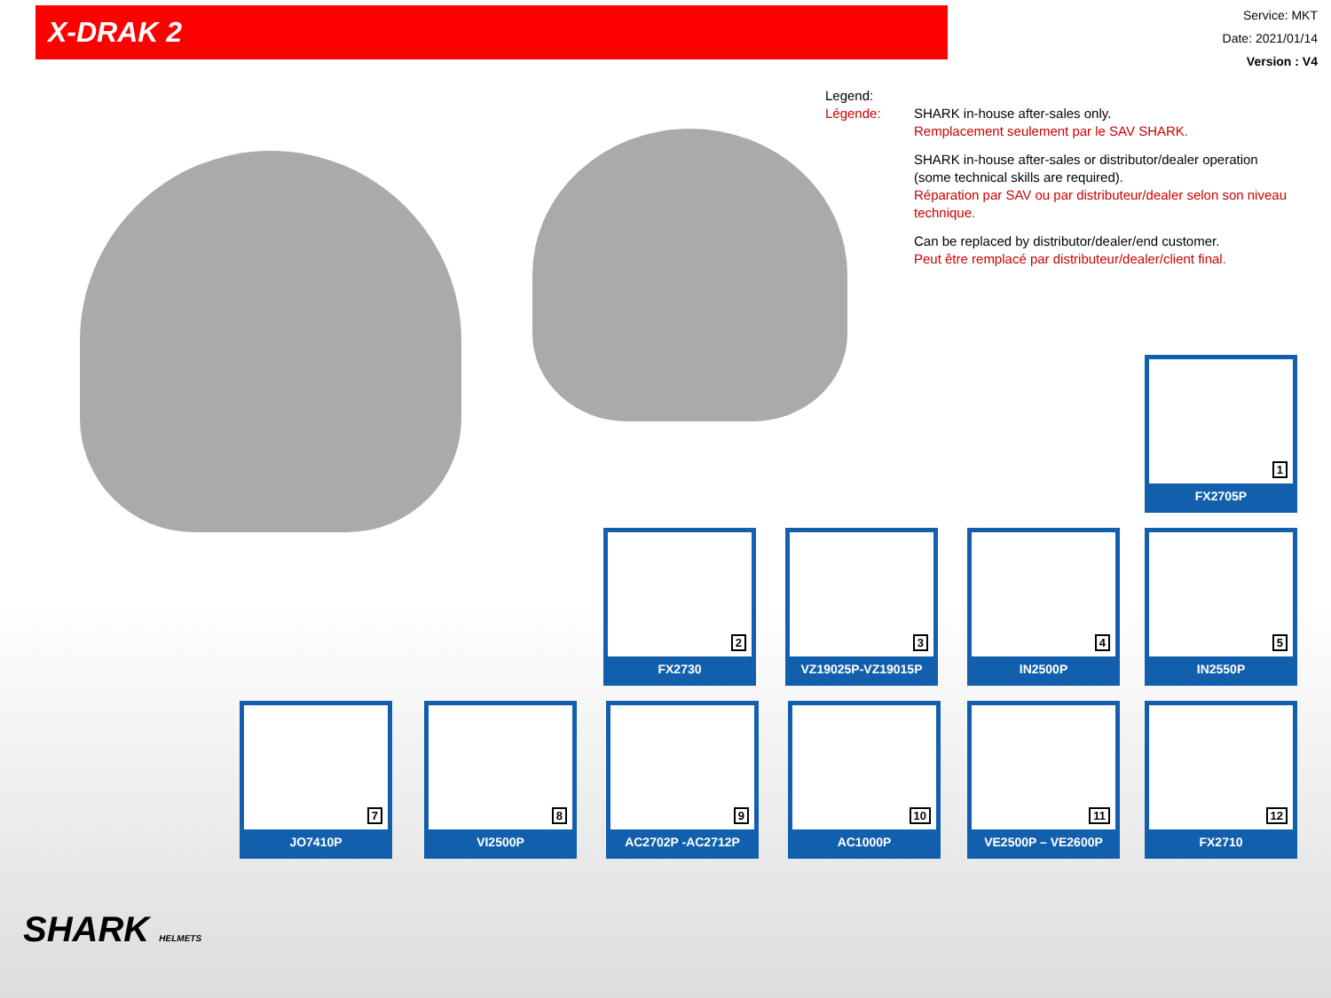X-DRAK 2
Service: MKT
Date: 2021/01/14
Version : V4
Legend:
Légende:
SHARK in-house after-sales only.
Remplacement seulement par le SAV SHARK.
SHARK in-house after-sales or distributor/dealer operation (some technical skills are required).
Réparation par SAV ou par distributeur/dealer selon son niveau technique.
Can be replaced by distributor/dealer/end customer.
Peut être remplacé par distributeur/dealer/client final.
1
FX2705P
2
FX2730
3
VZ19025P-VZ19015P
4
IN2500P
5
IN2550P
7
JO7410P
8
VI2500P
9
AC2702P -AC2712P
10
AC1000P
11
VE2500P – VE2600P
12
FX2710
SHARK HELMETS